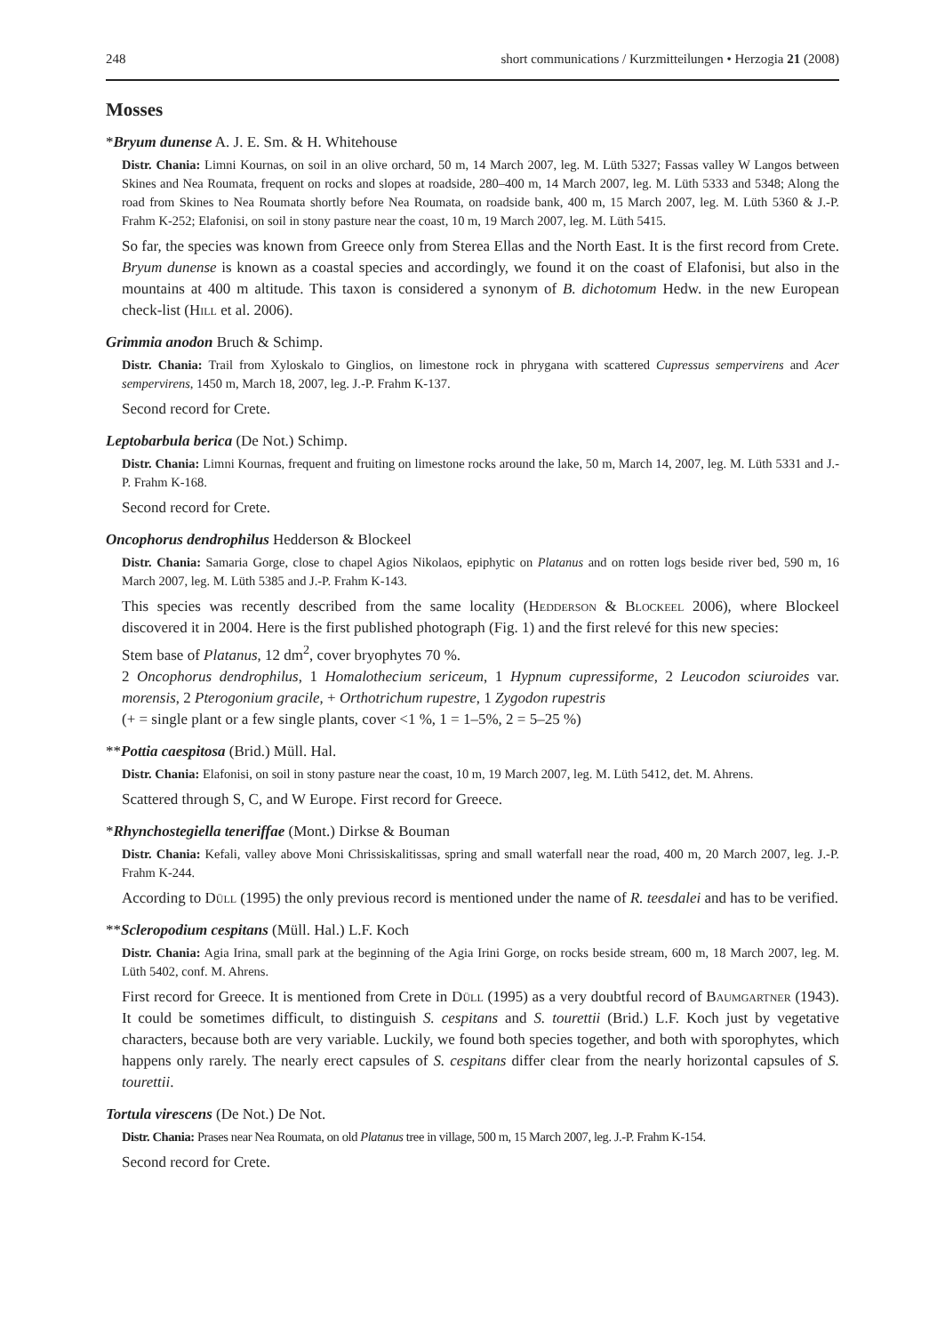248 short communications / Kurzmitteilungen • Herzogia 21 (2008)
Mosses
*Bryum dunense A. J. E. Sm. & H. Whitehouse
Distr. Chania: Limni Kournas, on soil in an olive orchard, 50 m, 14 March 2007, leg. M. Lüth 5327; Fassas valley W Langos between Skines and Nea Roumata, frequent on rocks and slopes at roadside, 280–400 m, 14 March 2007, leg. M. Lüth 5333 and 5348; Along the road from Skines to Nea Roumata shortly before Nea Roumata, on roadside bank, 400 m, 15 March 2007, leg. M. Lüth 5360 & J.-P. Frahm K-252; Elafonisi, on soil in stony pasture near the coast, 10 m, 19 March 2007, leg. M. Lüth 5415.
So far, the species was known from Greece only from Sterea Ellas and the North East. It is the first record from Crete. Bryum dunense is known as a coastal species and accordingly, we found it on the coast of Elafonisi, but also in the mountains at 400 m altitude. This taxon is considered a synonym of B. dichotomum Hedw. in the new European check-list (Hill et al. 2006).
Grimmia anodon Bruch & Schimp.
Distr. Chania: Trail from Xyloskalo to Ginglios, on limestone rock in phrygana with scattered Cupressus sempervirens and Acer sempervirens, 1450 m, March 18, 2007, leg. J.-P. Frahm K-137.
Second record for Crete.
Leptobarbula berica (De Not.) Schimp.
Distr. Chania: Limni Kournas, frequent and fruiting on limestone rocks around the lake, 50 m, March 14, 2007, leg. M. Lüth 5331 and J.-P. Frahm K-168.
Second record for Crete.
Oncophorus dendrophilus Hedderson & Blockeel
Distr. Chania: Samaria Gorge, close to chapel Agios Nikolaos, epiphytic on Platanus and on rotten logs beside river bed, 590 m, 16 March 2007, leg. M. Lüth 5385 and J.-P. Frahm K-143.
This species was recently described from the same locality (Hedderson & Blockeel 2006), where Blockeel discovered it in 2004. Here is the first published photograph (Fig. 1) and the first relevé for this new species:
Stem base of Platanus, 12 dm<sup>2</sup>, cover bryophytes 70 %.
2 Oncophorus dendrophilus, 1 Homalothecium sericeum, 1 Hypnum cupressiforme, 2 Leucodon sciuroides var. morensis, 2 Pterogonium gracile, + Orthotrichum rupestre, 1 Zygodon rupestris
(+ = single plant or a few single plants, cover <1 %, 1 = 1–5%, 2 = 5–25 %)
**Pottia caespitosa (Brid.) Müll. Hal.
Distr. Chania: Elafonisi, on soil in stony pasture near the coast, 10 m, 19 March 2007, leg. M. Lüth 5412, det. M. Ahrens.
Scattered through S, C, and W Europe. First record for Greece.
*Rhynchostegiella teneriffae (Mont.) Dirkse & Bouman
Distr. Chania: Kefali, valley above Moni Chrissiskalitissas, spring and small waterfall near the road, 400 m, 20 March 2007, leg. J.-P. Frahm K-244.
According to Düll (1995) the only previous record is mentioned under the name of R. teesdalei and has to be verified.
**Scleropodium cespitans (Müll. Hal.) L.F. Koch
Distr. Chania: Agia Irina, small park at the beginning of the Agia Irini Gorge, on rocks beside stream, 600 m, 18 March 2007, leg. M. Lüth 5402, conf. M. Ahrens.
First record for Greece. It is mentioned from Crete in Düll (1995) as a very doubtful record of Baumgartner (1943). It could be sometimes difficult, to distinguish S. cespitans and S. tourettii (Brid.) L.F. Koch just by vegetative characters, because both are very variable. Luckily, we found both species together, and both with sporophytes, which happens only rarely. The nearly erect capsules of S. cespitans differ clear from the nearly horizontal capsules of S. tourettii.
Tortula virescens (De Not.) De Not.
Distr. Chania: Prases near Nea Roumata, on old Platanus tree in village, 500 m, 15 March 2007, leg. J.-P. Frahm K-154.
Second record for Crete.